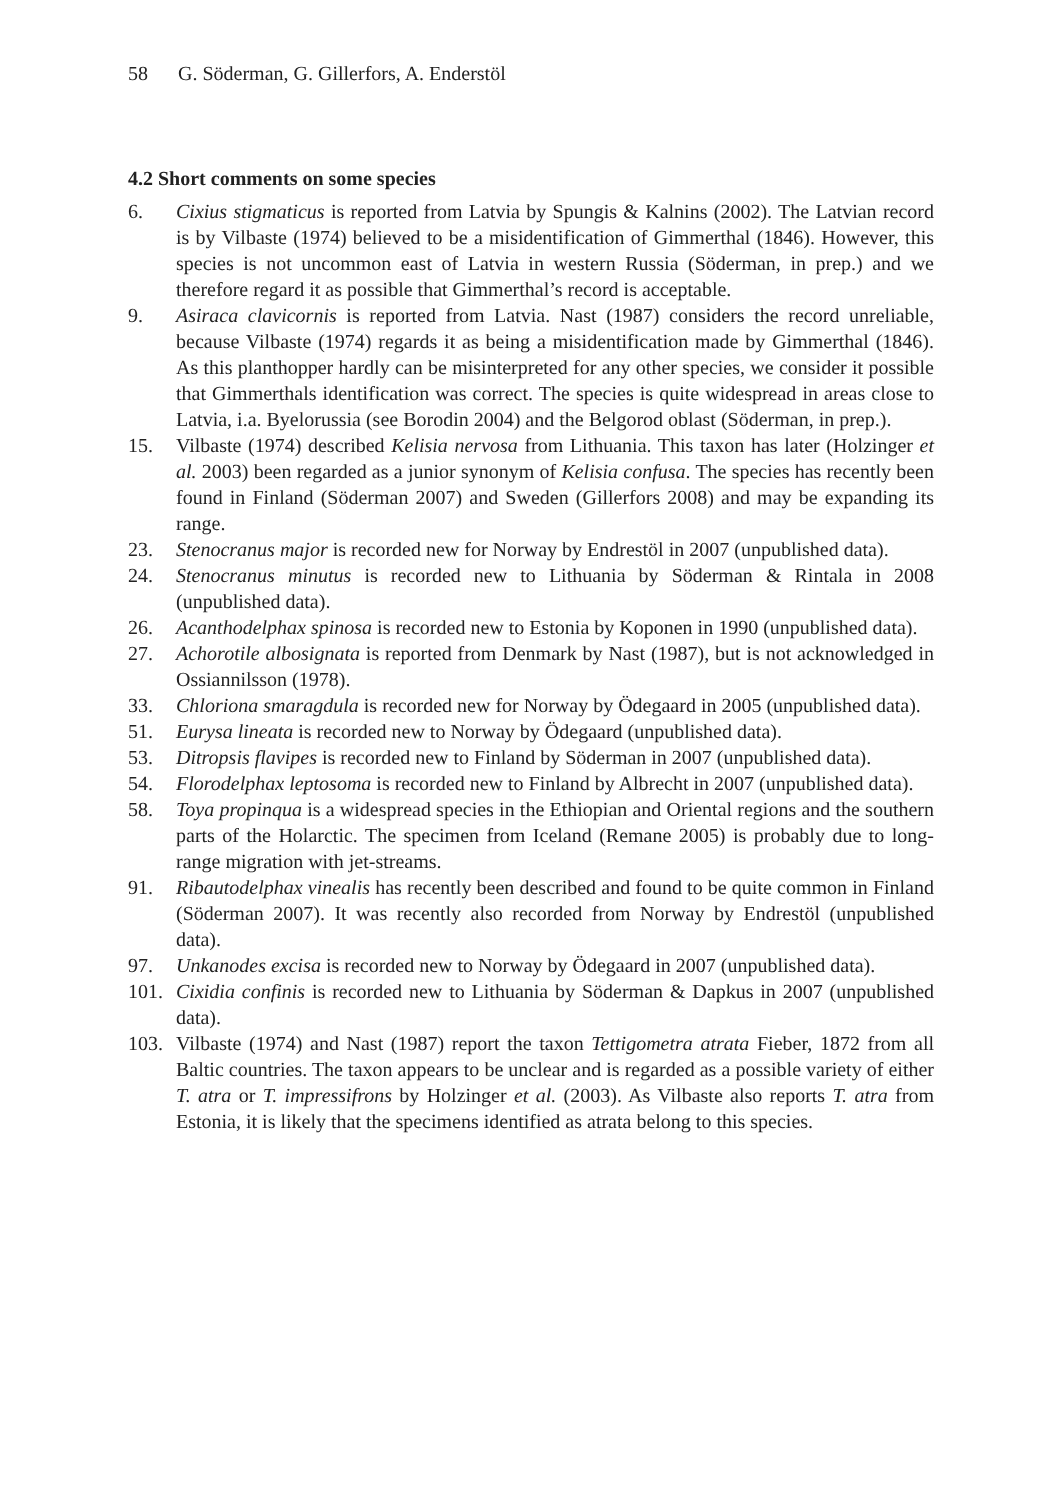58 G. Söderman, G. Gillerfors, A. Enderstöl
4.2 Short comments on some species
6. Cixius stigmaticus is reported from Latvia by Spungis & Kalnins (2002). The Latvian record is by Vilbaste (1974) believed to be a misidentification of Gimmerthal (1846). However, this species is not uncommon east of Latvia in western Russia (Söderman, in prep.) and we therefore regard it as possible that Gimmerthal’s record is acceptable.
9. Asiraca clavicornis is reported from Latvia. Nast (1987) considers the record unreliable, because Vilbaste (1974) regards it as being a misidentification made by Gimmerthal (1846). As this planthopper hardly can be misinterpreted for any other species, we consider it possible that Gimmerthals identification was correct. The species is quite widespread in areas close to Latvia, i.a. Byelorussia (see Borodin 2004) and the Belgorod oblast (Söderman, in prep.).
15. Vilbaste (1974) described Kelisia nervosa from Lithuania. This taxon has later (Holzinger et al. 2003) been regarded as a junior synonym of Kelisia confusa. The species has recently been found in Finland (Söderman 2007) and Sweden (Gillerfors 2008) and may be expanding its range.
23. Stenocranus major is recorded new for Norway by Endrestöl in 2007 (unpublished data).
24. Stenocranus minutus is recorded new to Lithuania by Söderman & Rintala in 2008 (unpublished data).
26. Acanthodelphax spinosa is recorded new to Estonia by Koponen in 1990 (unpublished data).
27. Achorotile albosignata is reported from Denmark by Nast (1987), but is not acknowledged in Ossiannilsson (1978).
33. Chloriona smaragdula is recorded new for Norway by Ödegaard in 2005 (unpublished data).
51. Eurysa lineata is recorded new to Norway by Ödegaard (unpublished data).
53. Ditropsis flavipes is recorded new to Finland by Söderman in 2007 (unpublished data).
54. Florodelphax leptosoma is recorded new to Finland by Albrecht in 2007 (unpublished data).
58. Toya propinqua is a widespread species in the Ethiopian and Oriental regions and the southern parts of the Holarctic. The specimen from Iceland (Remane 2005) is probably due to long-range migration with jet-streams.
91. Ribautodelphax vinealis has recently been described and found to be quite common in Finland (Söderman 2007). It was recently also recorded from Norway by Endrestöl (unpublished data).
97. Unkanodes excisa is recorded new to Norway by Ödegaard in 2007 (unpublished data).
101. Cixidia confinis is recorded new to Lithuania by Söderman & Dapkus in 2007 (unpublished data).
103. Vilbaste (1974) and Nast (1987) report the taxon Tettigometra atrata Fieber, 1872 from all Baltic countries. The taxon appears to be unclear and is regarded as a possible variety of either T. atra or T. impressifrons by Holzinger et al. (2003). As Vilbaste also reports T. atra from Estonia, it is likely that the specimens identified as atrata belong to this species.